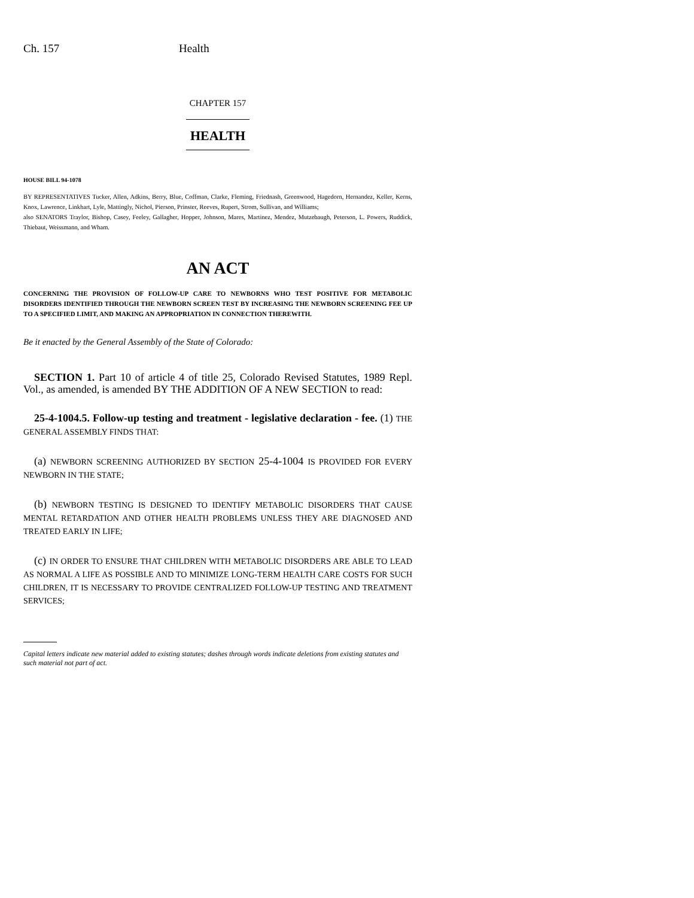Ch. 157 Health
CHAPTER 157
HEALTH
HOUSE BILL 94-1078
BY REPRESENTATIVES Tucker, Allen, Adkins, Berry, Blue, Coffman, Clarke, Fleming, Friednash, Greenwood, Hagedorn, Hernandez, Keller, Kerns, Knox, Lawrence, Linkhart, Lyle, Mattingly, Nichol, Pierson, Prinster, Reeves, Rupert, Strom, Sullivan, and Williams;
also SENATORS Traylor, Bishop, Casey, Feeley, Gallagher, Hopper, Johnson, Mares, Martinez, Mendez, Mutzebaugh, Peterson, L. Powers, Ruddick, Thiebaut, Weissmann, and Wham.
AN ACT
CONCERNING THE PROVISION OF FOLLOW-UP CARE TO NEWBORNS WHO TEST POSITIVE FOR METABOLIC DISORDERS IDENTIFIED THROUGH THE NEWBORN SCREEN TEST BY INCREASING THE NEWBORN SCREENING FEE UP TO A SPECIFIED LIMIT, AND MAKING AN APPROPRIATION IN CONNECTION THEREWITH.
Be it enacted by the General Assembly of the State of Colorado:
SECTION 1. Part 10 of article 4 of title 25, Colorado Revised Statutes, 1989 Repl. Vol., as amended, is amended BY THE ADDITION OF A NEW SECTION to read:
25-4-1004.5. Follow-up testing and treatment - legislative declaration - fee. (1) THE GENERAL ASSEMBLY FINDS THAT:
(a) NEWBORN SCREENING AUTHORIZED BY SECTION 25-4-1004 IS PROVIDED FOR EVERY NEWBORN IN THE STATE;
(b) NEWBORN TESTING IS DESIGNED TO IDENTIFY METABOLIC DISORDERS THAT CAUSE MENTAL RETARDATION AND OTHER HEALTH PROBLEMS UNLESS THEY ARE DIAGNOSED AND TREATED EARLY IN LIFE;
(c) IN ORDER TO ENSURE THAT CHILDREN WITH METABOLIC DISORDERS ARE ABLE TO LEAD AS NORMAL A LIFE AS POSSIBLE AND TO MINIMIZE LONG-TERM HEALTH CARE COSTS FOR SUCH CHILDREN, IT IS NECESSARY TO PROVIDE CENTRALIZED FOLLOW-UP TESTING AND TREATMENT SERVICES;
Capital letters indicate new material added to existing statutes; dashes through words indicate deletions from existing statutes and such material not part of act.